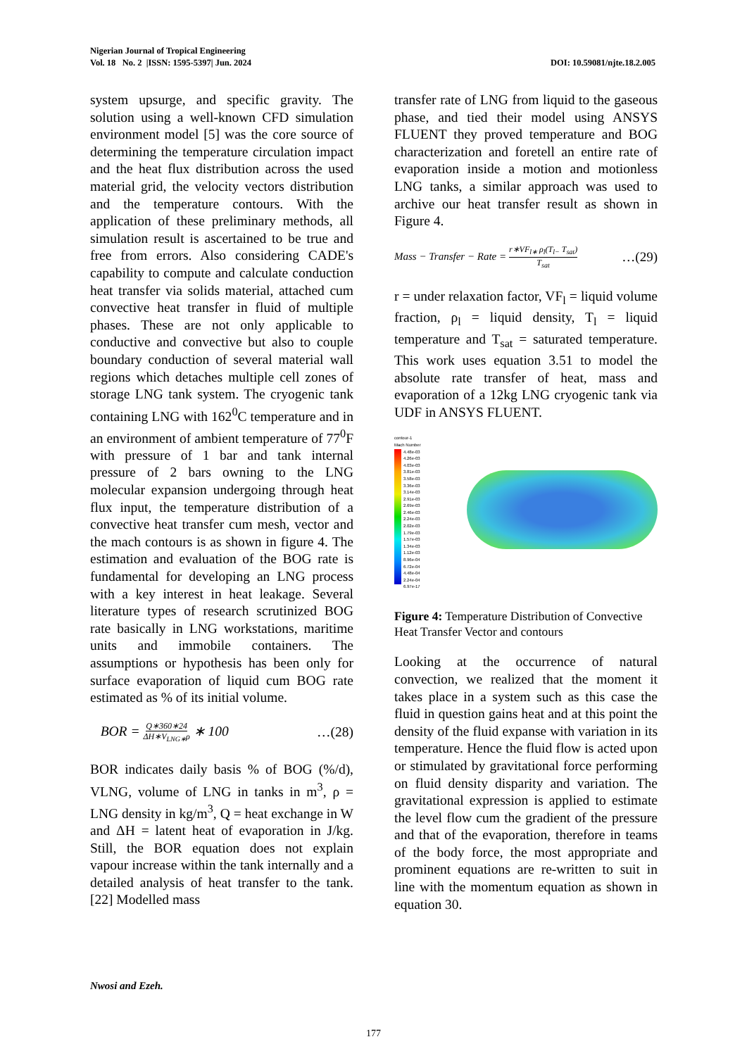Nigerian Journal of Tropical Engineering
Vol. 18 No. 2 |ISSN: 1595-5397| Jun. 2024 DOI: 10.59081/njte.18.2.005
system upsurge, and specific gravity. The solution using a well-known CFD simulation environment model [5] was the core source of determining the temperature circulation impact and the heat flux distribution across the used material grid, the velocity vectors distribution and the temperature contours. With the application of these preliminary methods, all simulation result is ascertained to be true and free from errors. Also considering CADE's capability to compute and calculate conduction heat transfer via solids material, attached cum convective heat transfer in fluid of multiple phases. These are not only applicable to conductive and convective but also to couple boundary conduction of several material wall regions which detaches multiple cell zones of storage LNG tank system. The cryogenic tank containing LNG with 162<sup>0</sup>C temperature and in an environment of ambient temperature of 77<sup>0</sup>F with pressure of 1 bar and tank internal pressure of 2 bars owning to the LNG molecular expansion undergoing through heat flux input, the temperature distribution of a convective heat transfer cum mesh, vector and the mach contours is as shown in figure 4. The estimation and evaluation of the BOG rate is fundamental for developing an LNG process with a key interest in heat leakage. Several literature types of research scrutinized BOG rate basically in LNG workstations, maritime units and immobile containers. The assumptions or hypothesis has been only for surface evaporation of liquid cum BOG rate estimated as % of its initial volume.
BOR = Q∗360∗24 ΔH∗V<sub>LNG∗</sub>ρ ∗ 100 …(28)
BOR indicates daily basis % of BOG (%/d), VLNG, volume of LNG in tanks in m<sup>3</sup>, ρ = LNG density in kg/m<sup>3</sup>, Q = heat exchange in W and ΔH = latent heat of evaporation in J/kg. Still, the BOR equation does not explain vapour increase within the tank internally and a detailed analysis of heat transfer to the tank. [22] Modelled mass
transfer rate of LNG from liquid to the gaseous phase, and tied their model using ANSYS FLUENT they proved temperature and BOG characterization and foretell an entire rate of evaporation inside a motion and motionless LNG tanks, a similar approach was used to archive our heat transfer result as shown in Figure 4.
Mass − Transfer − Rate = r∗VF<sub>l∗</sub> ρ<sub>l</sub>(T<sub>l−</sub> T<sub>sat</sub>) T<sub>sat</sub> …(29)
r = under relaxation factor, VF<sub>l</sub> = liquid volume fraction, ρ<sub>l</sub> = liquid density, T<sub>l</sub> = liquid temperature and T<sub>sat</sub> = saturated temperature. This work uses equation 3.51 to model the absolute rate transfer of heat, mass and evaporation of a 12kg LNG cryogenic tank via UDF in ANSYS FLUENT.
contour-1
Mach Number
4.48e-03
4.26e-03
4.03e-03
3.81e-03
3.58e-03
3.36e-03
3.14e-03
2.91e-03
2.69e-03
2.46e-03
2.24e-03
2.02e-03
1.79e-03
1.57e-03
1.34e-03
1.12e-03
8.96e-04
6.72e-04
4.48e-04
2.24e-04
6.97e-17
Figure 4: Temperature Distribution of Convective Heat Transfer Vector and contours
Looking at the occurrence of natural convection, we realized that the moment it takes place in a system such as this case the fluid in question gains heat and at this point the density of the fluid expanse with variation in its temperature. Hence the fluid flow is acted upon or stimulated by gravitational force performing on fluid density disparity and variation. The gravitational expression is applied to estimate the level flow cum the gradient of the pressure and that of the evaporation, therefore in teams of the body force, the most appropriate and prominent equations are re-written to suit in line with the momentum equation as shown in equation 30.
Nwosi and Ezeh.
177